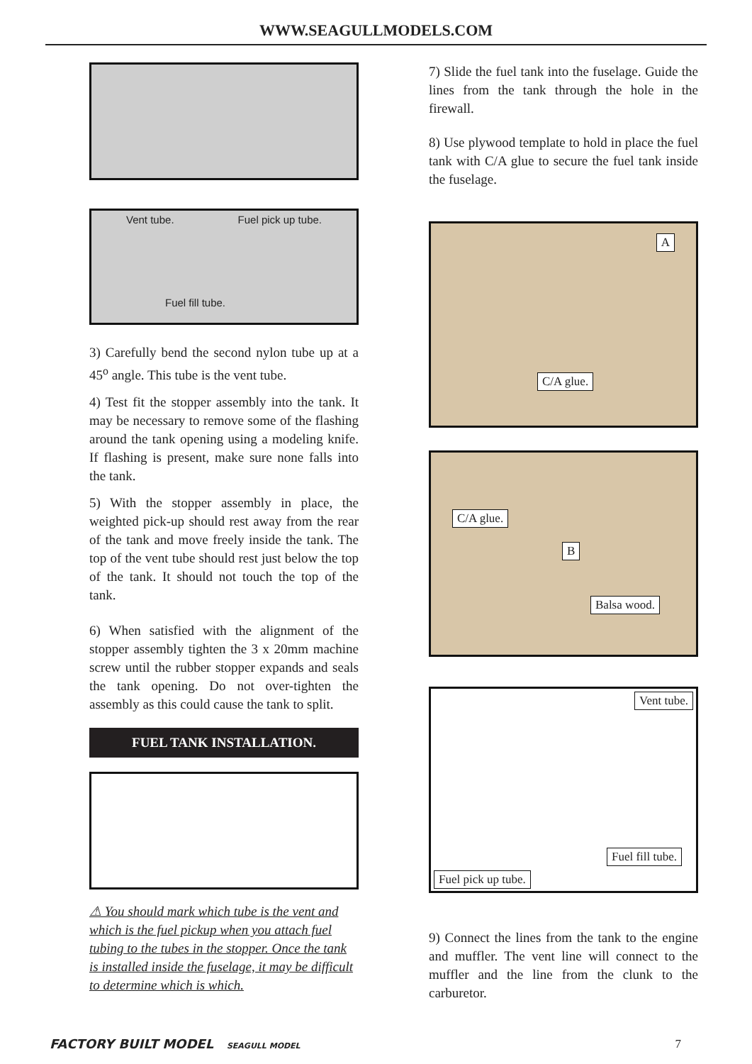WWW.SEAGULLMODELS.COM
Vent tube. Fuel pick up tube.
Fuel fill tube.
3) Carefully bend the second nylon tube up at a 45<sup>o</sup> angle. This tube is the vent tube.
4) Test fit the stopper assembly into the tank. It may be necessary to remove some of the flashing around the tank opening using a modeling knife. If flashing is present, make sure none falls into the tank.
5) With the stopper assembly in place, the weighted pick-up should rest away from the rear of the tank and move freely inside the tank. The top of the vent tube should rest just below the top of the tank. It should not touch the top of the tank.
6) When satisfied with the alignment of the stopper assembly tighten the 3 x 20mm machine screw until the rubber stopper expands and seals the tank opening. Do not over-tighten the assembly as this could cause the tank to split.
FUEL TANK INSTALLATION.
⚠ You should mark which tube is the vent and which is the fuel pickup when you attach fuel tubing to the tubes in the stopper. Once the tank is installed inside the fuselage, it may be difficult to determine which is which.
7) Slide the fuel tank into the fuselage. Guide the lines from the tank through the hole in the firewall.
8) Use plywood template to hold in place the fuel tank with C/A glue to secure the fuel tank inside the fuselage.
A
C/A glue.
C/A glue.
B
Balsa wood.
Vent tube.
Fuel fill tube.
Fuel pick up tube.
9) Connect the lines from the tank to the engine and muffler. The vent line will connect to the muffler and the line from the clunk to the carburetor.
FACTORY BUILT MODEL SEAGULL MODEL 7